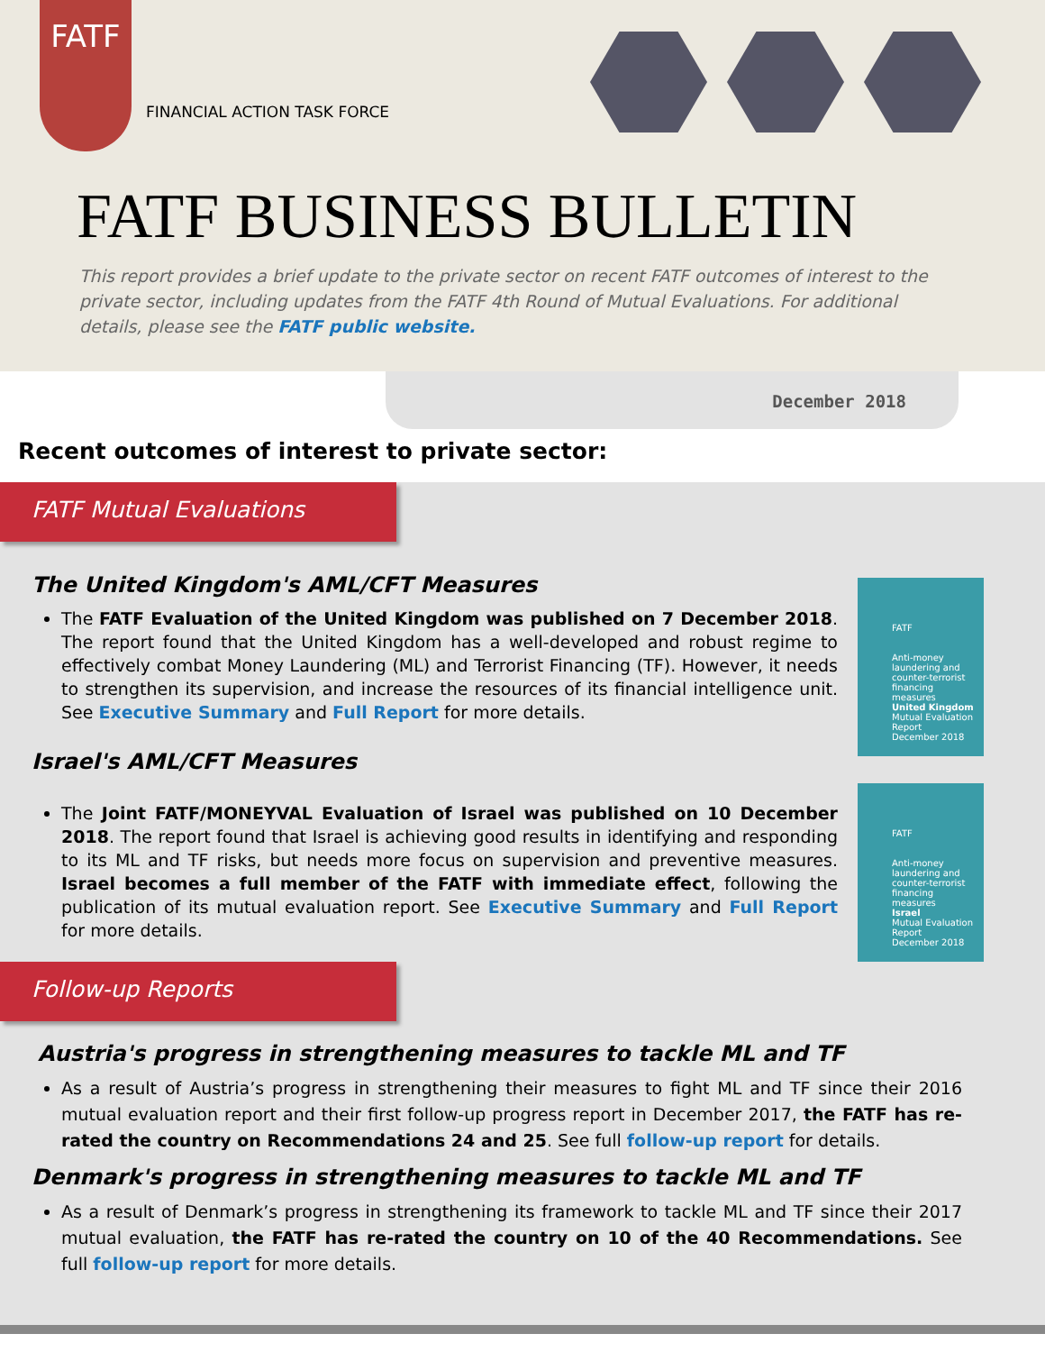FATF
FINANCIAL ACTION TASK FORCE
FATF BUSINESS BULLETIN
This report provides a brief update to the private sector on recent FATF outcomes of interest to the private sector, including updates from the FATF 4th Round of Mutual Evaluations. For additional details, please see the FATF public website.
December 2018
Recent outcomes of interest to private sector:
FATF Mutual Evaluations
FATF
Anti-money laundering and counter-terrorist financing measures
United Kingdom
Mutual Evaluation Report
December 2018
The United Kingdom's AML/CFT Measures
The FATF Evaluation of the United Kingdom was published on 7 December 2018. The report found that the United Kingdom has a well-developed and robust regime to effectively combat Money Laundering (ML) and Terrorist Financing (TF). However, it needs to strengthen its supervision, and increase the resources of its financial intelligence unit. See Executive Summary and Full Report for more details.
Israel's AML/CFT Measures
FATF
Anti-money laundering and counter-terrorist financing measures
Israel
Mutual Evaluation Report
December 2018
The Joint FATF/MONEYVAL Evaluation of Israel was published on 10 December 2018. The report found that Israel is achieving good results in identifying and responding to its ML and TF risks, but needs more focus on supervision and preventive measures. Israel becomes a full member of the FATF with immediate effect, following the publication of its mutual evaluation report. See Executive Summary and Full Report for more details.
Follow-up Reports
Austria's progress in strengthening measures to tackle ML and TF
As a result of Austria’s progress in strengthening their measures to fight ML and TF since their 2016 mutual evaluation report and their first follow-up progress report in December 2017, the FATF has re-rated the country on Recommendations 24 and 25. See full follow-up report for details.
Denmark's progress in strengthening measures to tackle ML and TF
As a result of Denmark’s progress in strengthening its framework to tackle ML and TF since their 2017 mutual evaluation, the FATF has re-rated the country on 10 of the 40 Recommendations. See full follow-up report for more details.